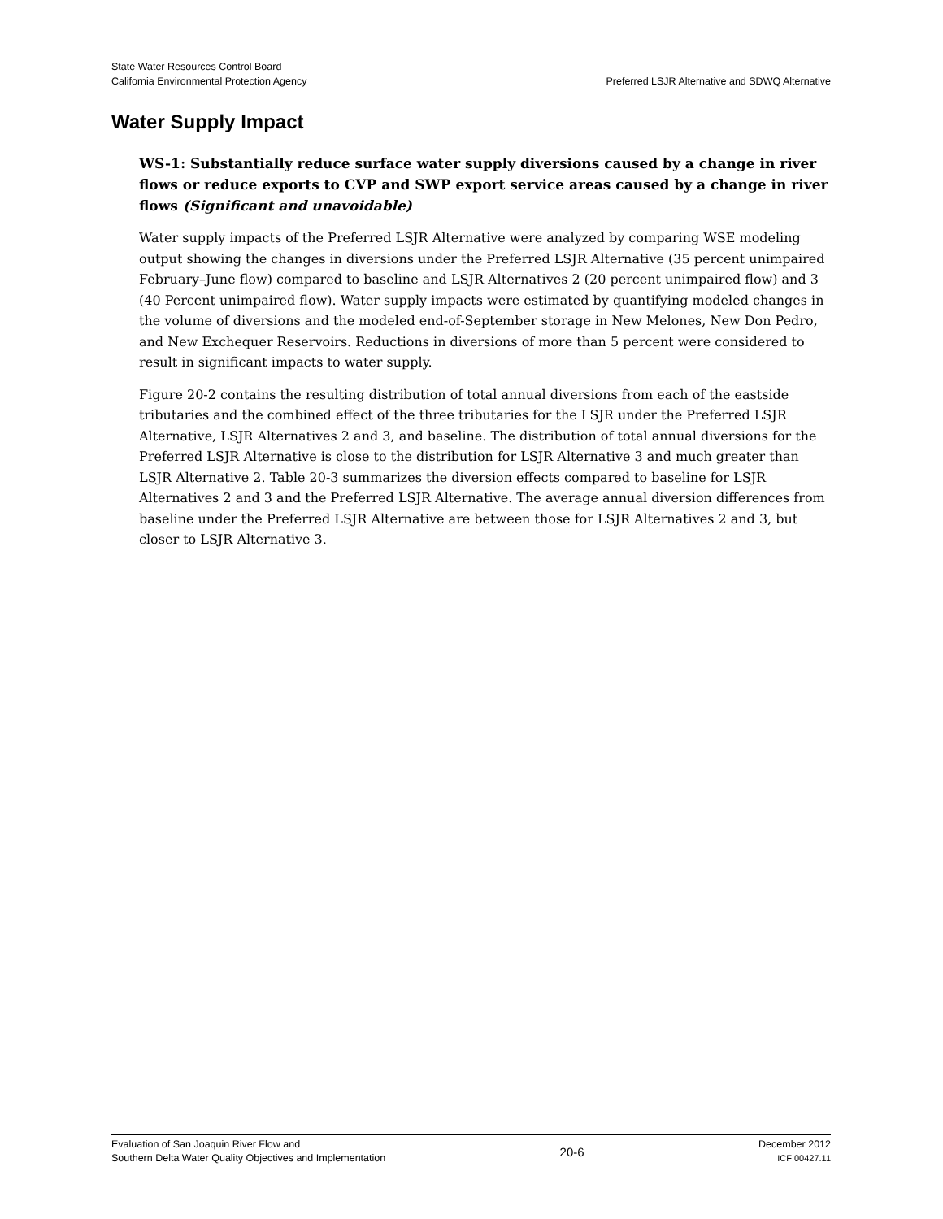State Water Resources Control Board
California Environmental Protection Agency
Preferred LSJR Alternative and SDWQ Alternative
Water Supply Impact
WS-1: Substantially reduce surface water supply diversions caused by a change in river flows or reduce exports to CVP and SWP export service areas caused by a change in river flows (Significant and unavoidable)
Water supply impacts of the Preferred LSJR Alternative were analyzed by comparing WSE modeling output showing the changes in diversions under the Preferred LSJR Alternative (35 percent unimpaired February–June flow) compared to baseline and LSJR Alternatives 2 (20 percent unimpaired flow) and 3 (40 Percent unimpaired flow). Water supply impacts were estimated by quantifying modeled changes in the volume of diversions and the modeled end-of-September storage in New Melones, New Don Pedro, and New Exchequer Reservoirs. Reductions in diversions of more than 5 percent were considered to result in significant impacts to water supply.
Figure 20-2 contains the resulting distribution of total annual diversions from each of the eastside tributaries and the combined effect of the three tributaries for the LSJR under the Preferred LSJR Alternative, LSJR Alternatives 2 and 3, and baseline. The distribution of total annual diversions for the Preferred LSJR Alternative is close to the distribution for LSJR Alternative 3 and much greater than LSJR Alternative 2. Table 20-3 summarizes the diversion effects compared to baseline for LSJR Alternatives 2 and 3 and the Preferred LSJR Alternative. The average annual diversion differences from baseline under the Preferred LSJR Alternative are between those for LSJR Alternatives 2 and 3, but closer to LSJR Alternative 3.
Evaluation of San Joaquin River Flow and
Southern Delta Water Quality Objectives and Implementation
20-6
December 2012
ICF 00427.11